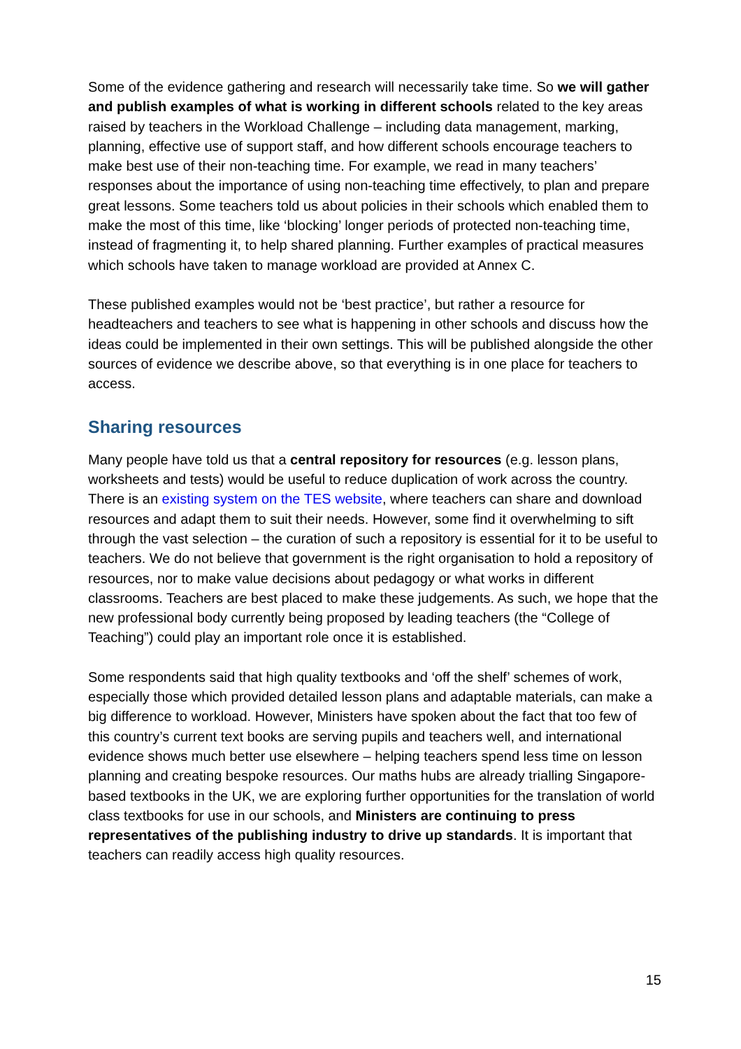Some of the evidence gathering and research will necessarily take time. So we will gather and publish examples of what is working in different schools related to the key areas raised by teachers in the Workload Challenge – including data management, marking, planning, effective use of support staff, and how different schools encourage teachers to make best use of their non-teaching time. For example, we read in many teachers’ responses about the importance of using non-teaching time effectively, to plan and prepare great lessons. Some teachers told us about policies in their schools which enabled them to make the most of this time, like ‘blocking’ longer periods of protected non-teaching time, instead of fragmenting it, to help shared planning. Further examples of practical measures which schools have taken to manage workload are provided at Annex C.
These published examples would not be ‘best practice’, but rather a resource for headteachers and teachers to see what is happening in other schools and discuss how the ideas could be implemented in their own settings. This will be published alongside the other sources of evidence we describe above, so that everything is in one place for teachers to access.
Sharing resources
Many people have told us that a central repository for resources (e.g. lesson plans, worksheets and tests) would be useful to reduce duplication of work across the country. There is an existing system on the TES website, where teachers can share and download resources and adapt them to suit their needs. However, some find it overwhelming to sift through the vast selection – the curation of such a repository is essential for it to be useful to teachers. We do not believe that government is the right organisation to hold a repository of resources, nor to make value decisions about pedagogy or what works in different classrooms. Teachers are best placed to make these judgements. As such, we hope that the new professional body currently being proposed by leading teachers (the “College of Teaching”) could play an important role once it is established.
Some respondents said that high quality textbooks and ‘off the shelf’ schemes of work, especially those which provided detailed lesson plans and adaptable materials, can make a big difference to workload. However, Ministers have spoken about the fact that too few of this country’s current text books are serving pupils and teachers well, and international evidence shows much better use elsewhere – helping teachers spend less time on lesson planning and creating bespoke resources. Our maths hubs are already trialling Singapore-based textbooks in the UK, we are exploring further opportunities for the translation of world class textbooks for use in our schools, and Ministers are continuing to press representatives of the publishing industry to drive up standards. It is important that teachers can readily access high quality resources.
15